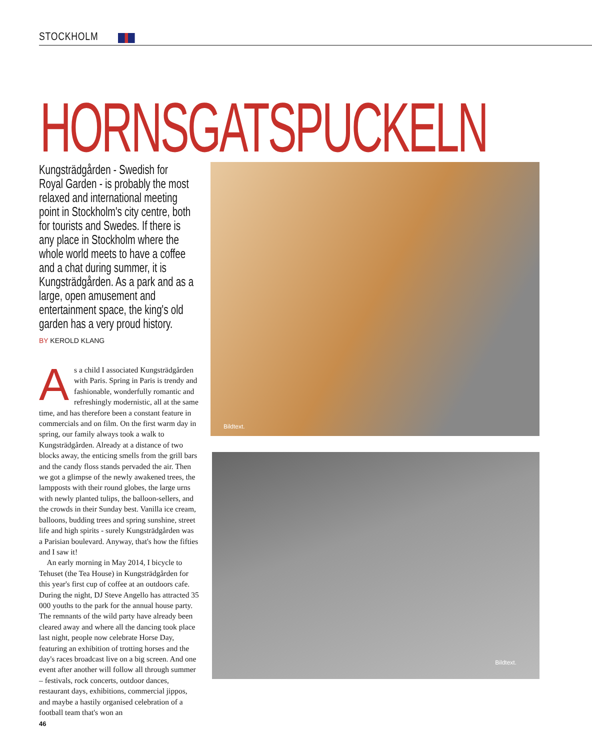STOCKHOLM
HORNSGATSPUCKELN
Kungsträdgården - Swedish for Royal Garden - is probably the most relaxed and international meeting point in Stockholm's city centre, both for tourists and Swedes. If there is any place in Stockholm where the whole world meets to have a coffee and a chat during summer, it is Kungsträdgården. As a park and as a large, open amusement and entertainment space, the king's old garden has a very proud history.
BY KEROLD KLANG
As a child I associated Kungsträdgården with Paris. Spring in Paris is trendy and fashionable, wonderfully romantic and refreshingly modernistic, all at the same time, and has therefore been a constant feature in commercials and on film. On the first warm day in spring, our family always took a walk to Kungsträdgården. Already at a distance of two blocks away, the enticing smells from the grill bars and the candy floss stands pervaded the air. Then we got a glimpse of the newly awakened trees, the lampposts with their round globes, the large urns with newly planted tulips, the balloon-sellers, and the crowds in their Sunday best. Vanilla ice cream, balloons, budding trees and spring sunshine, street life and high spirits - surely Kungsträdgården was a Parisian boulevard. Anyway, that's how the fifties and I saw it!
An early morning in May 2014, I bicycle to Tehuset (the Tea House) in Kungsträdgården for this year's first cup of coffee at an outdoors cafe. During the night, DJ Steve Angello has attracted 35 000 youths to the park for the annual house party. The remnants of the wild party have already been cleared away and where all the dancing took place last night, people now celebrate Horse Day, featuring an exhibition of trotting horses and the day's races broadcast live on a big screen. And one event after another will follow all through summer – festivals, rock concerts, outdoor dances, restaurant days, exhibitions, commercial jippos, and maybe a hastily organised celebration of a football team that's won an
Bildtext.
Bildtext.
46